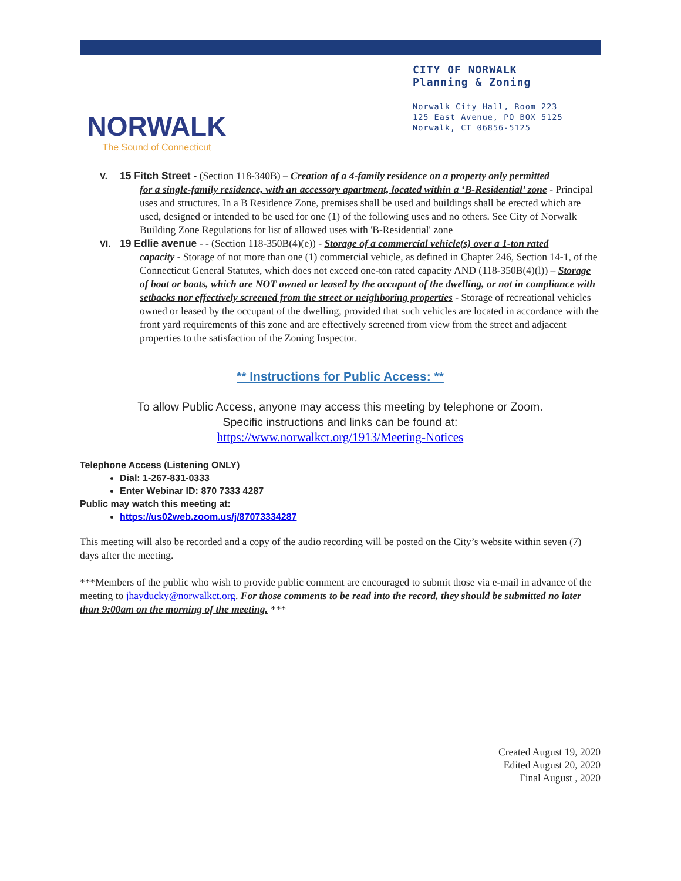NORWALK
The Sound of Connecticut
CITY OF NORWALK
Planning & Zoning
Norwalk City Hall, Room 223
125 East Avenue, PO BOX 5125
Norwalk, CT 06856-5125
V. 15 Fitch Street - (Section 118-340B) – Creation of a 4-family residence on a property only permitted
for a single-family residence, with an accessory apartment, located within a ‘B-Residential’ zone - Principal uses and structures. In a B Residence Zone, premises shall be used and buildings shall be erected which are used, designed or intended to be used for one (1) of the following uses and no others. See City of Norwalk Building Zone Regulations for list of allowed uses with 'B-Residential' zone
VI. 19 Edlie avenue - - (Section 118-350B(4)(e)) - Storage of a commercial vehicle(s) over a 1-ton rated
capacity - Storage of not more than one (1) commercial vehicle, as defined in Chapter 246, Section 14-1, of the Connecticut General Statutes, which does not exceed one-ton rated capacity AND (118-350B(4)(l)) – Storage of boat or boats, which are NOT owned or leased by the occupant of the dwelling, or not in compliance with setbacks nor effectively screened from the street or neighboring properties - Storage of recreational vehicles owned or leased by the occupant of the dwelling, provided that such vehicles are located in accordance with the front yard requirements of this zone and are effectively screened from view from the street and adjacent properties to the satisfaction of the Zoning Inspector.
** Instructions for Public Access: **
To allow Public Access, anyone may access this meeting by telephone or Zoom.
Specific instructions and links can be found at:
https://www.norwalkct.org/1913/Meeting-Notices
Telephone Access (Listening ONLY)
Dial: 1-267-831-0333
Enter Webinar ID: 870 7333 4287
Public may watch this meeting at:
https://us02web.zoom.us/j/87073334287
This meeting will also be recorded and a copy of the audio recording will be posted on the City’s website within seven (7) days after the meeting.
***Members of the public who wish to provide public comment are encouraged to submit those via e-mail in advance of the meeting to jhayducky@norwalkct.org. For those comments to be read into the record, they should be submitted no later than 9:00am on the morning of the meeting. ***
Created August 19, 2020
Edited August 20, 2020
Final August , 2020